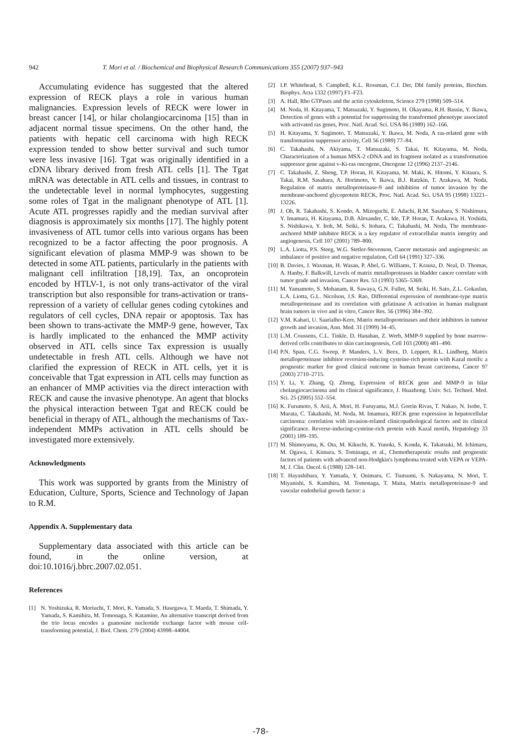942 T. Mori et al. / Biochemical and Biophysical Research Communications 355 (2007) 937–943
Accumulating evidence has suggested that the altered expression of RECK plays a role in various human malignancies. Expression levels of RECK were lower in breast cancer [14], or hilar cholangiocarcinoma [15] than in adjacent normal tissue specimens. On the other hand, the patients with hepatic cell carcinoma with high RECK expression tended to show better survival and such tumor were less invasive [16]. Tgat was originally identified in a cDNA library derived from fresh ATL cells [1]. The Tgat mRNA was detectable in ATL cells and tissues, in contrast to the undetectable level in normal lymphocytes, suggesting some roles of Tgat in the malignant phenotype of ATL [1]. Acute ATL progresses rapidly and the median survival after diagnosis is approximately six months [17]. The highly potent invasiveness of ATL tumor cells into various organs has been recognized to be a factor affecting the poor prognosis. A significant elevation of plasma MMP-9 was shown to be detected in some ATL patients, particularly in the patients with malignant cell infiltration [18,19]. Tax, an oncoprotein encoded by HTLV-1, is not only trans-activator of the viral transcription but also responsible for trans-activation or trans-repression of a variety of cellular genes coding cytokines and regulators of cell cycles, DNA repair or apoptosis. Tax has been shown to trans-activate the MMP-9 gene, however, Tax is hardly implicated to the enhanced the MMP activity observed in ATL cells since Tax expression is usually undetectable in fresh ATL cells. Although we have not clarified the expression of RECK in ATL cells, yet it is conceivable that Tgat expression in ATL cells may function as an enhancer of MMP activities via the direct interaction with RECK and cause the invasive phenotype. An agent that blocks the physical interaction between Tgat and RECK could be beneficial in therapy of ATL, although the mechanisms of Tax-independent MMPs activation in ATL cells should be investigated more extensively.
Acknowledgments
This work was supported by grants from the Ministry of Education, Culture, Sports, Science and Technology of Japan to R.M.
Appendix A. Supplementary data
Supplementary data associated with this article can be found, in the online version, at doi:10.1016/j.bbrc.2007.02.051.
References
[1] N. Yoshizuka, R. Moriuchi, T. Mori, K. Yamada, S. Hasegawa, T. Maeda, T. Shimada, Y. Yamada, S. Kamihira, M. Tomonaga, S. Katamine, An alternative transcript derived from the trio locus encodes a guanosine nucleotide exchange factor with mouse cell-transforming potential, J. Biol. Chem. 279 (2004) 43998–44004.
[2] I.P. Whitehead, S. Campbell, K.L. Rossman, C.J. Der, Dbl family proteins, Biochim. Biophys. Acta 1332 (1997) F1–F23.
[3] A. Hall, Rho GTPases and the actin cytoskeleton, Science 279 (1998) 509–514.
[4] M. Noda, H. Kitayama, T. Matsuzaki, Y. Sugimoto, H. Okayama, R.H. Bassin, Y. Ikawa, Detection of genes with a potential for suppressing the transformed phenotype associated with activated ras genes, Proc. Natl. Acad. Sci. USA 86 (1989) 162–166.
[5] H. Kitayama, Y. Sugimoto, T. Matsuzaki, Y. Ikawa, M. Noda, A ras-related gene with transformation suppressor activity, Cell 56 (1989) 77–84.
[6] C. Takahashi, N. Akiyama, T. Matsuzaki, S. Takai, H. Kitayama, M. Noda, Characterization of a human MSX-2 cDNA and its fragment isolated as a transformation suppressor gene against v-Ki-ras oncogene, Oncogene 12 (1996) 2137–2146.
[7] C. Takahashi, Z. Sheng, T.P. Horan, H. Kitayama, M. Maki, K. Hitomi, Y. Kitaura, S. Takai, R.M. Sasahara, A. Horimoto, Y. Ikawa, B.J. Ratzkin, T. Arakawa, M. Noda, Regulation of matrix metalloproteinase-9 and inhibition of tumor invasion by the membrane-anchored glycoprotein RECK, Proc. Natl. Acad. Sci. USA 95 (1998) 13221–13226.
[8] J. Oh, R. Takahashi, S. Kondo, A. Mizoguchi, E. Adachi, R.M. Sasahara, S. Nishimura, Y. Imamura, H. Kitayama, D.B. Alexander, C. Ide, T.P. Horan, T. Arakawa, H. Yoshida, S. Nishikawa, Y. Itoh, M. Seiki, S. Itohara, C. Takahashi, M. Noda, The membrane-anchored MMP inhibitor RECK is a key regulator of extracellular matrix integrity and angiogenesis, Cell 107 (2001) 789–800.
[9] L.A. Liotta, P.S. Steeg, W.G. Stetler-Stevenson, Cancer metastasis and angiogenesis: an imbalance of positive and negative regulation, Cell 64 (1991) 327–336.
[10] B. Davies, J. Waxman, H. Wasan, P. Abel, G. Williams, T. Krausz, D. Neal, D. Thomas, A. Hanby, F. Balkwill, Levels of matrix metalloproteases in bladder cancer correlate with tumor grade and invasion, Cancer Res. 53 (1993) 5365–5369.
[11] M. Yamamoto, S. Mohanam, R. Sawaya, G.N. Fuller, M. Seiki, H. Sato, Z.L. Gokaslan, L.A. Liotta, G.L. Nicolson, J.S. Rao, Differential expression of membrane-type matrix metalloproteinase and its correlation with gelatinase A activation in human malignant brain tumors in vivo and in vitro, Cancer Res. 56 (1996) 384–392.
[12] V.M. Kahari, U. Saarialho-Kere, Matrix metalloproteinases and their inhibitors in tumour growth and invasion, Ann. Med. 31 (1999) 34–45.
[13] L.M. Coussens, C.L. Tinkle, D. Hanahan, Z. Werb, MMP-9 supplied by bone marrow-derived cells contributes to skin carcinogenesis, Cell 103 (2000) 481–490.
[14] P.N. Span, C.G. Sweep, P. Manders, L.V. Beex, D. Leppert, R.L. Lindberg, Matrix metalloproteinase inhibitor reversion-inducing cysteine-rich protein with Kazal motifs: a prognostic marker for good clinical outcome in human breast carcinoma, Cancer 97 (2003) 2710–2715.
[15] Y. Li, Y. Zhang, Q. Zheng, Expression of RECK gene and MMP-9 in hilar cholangiocarcinoma and its clinical significance, J. Huazhong. Univ. Sci. Technol. Med. Sci. 25 (2005) 552–554.
[16] K. Furumoto, S. Arii, A. Mori, H. Furuyama, M.J. Gorrin Rivas, T. Nakao, N. Isobe, T. Murata, C. Takahashi, M. Noda, M. Imamura, RECK gene expression in hepatocellular carcinoma: correlation with invasion-related clinicopathological factors and its clinical significance. Reverse-inducing-cysteine-rich protein with Kazal motifs, Hepatology 33 (2001) 189–195.
[17] M. Shimoyama, K. Ota, M. Kikuchi, K. Yunoki, S. Konda, K. Takatsuki, M. Ichimaru, M. Ogawa, I. Kimura, S. Tominaga, et al., Chemotherapeutic results and prognostic factors of patients with advanced non-Hodgkin's lymphoma treated with VEPA or VEPA-M, J. Clin. Oncol. 6 (1988) 128–141.
[18] T. Hayashibara, Y. Yamada, Y. Onimaru, C. Tsutsumi, S. Nakayama, N. Mori, T. Miyanishi, S. Kamihira, M. Tomonaga, T. Maita, Matrix metalloproteinase-9 and vascular endothelial growth factor: a
-78-